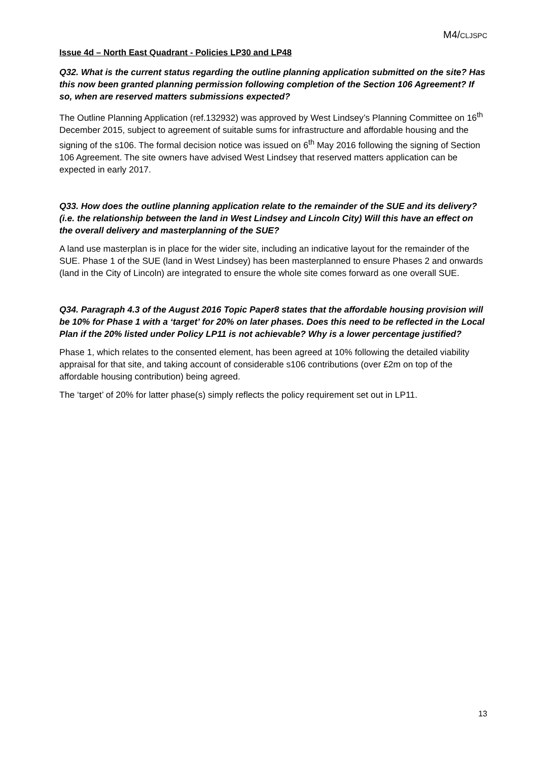M4/CLJSPC
Issue 4d – North East Quadrant - Policies LP30 and LP48
Q32. What is the current status regarding the outline planning application submitted on the site? Has this now been granted planning permission following completion of the Section 106 Agreement? If so, when are reserved matters submissions expected?
The Outline Planning Application (ref.132932) was approved by West Lindsey’s Planning Committee on 16<sup>th</sup> December 2015, subject to agreement of suitable sums for infrastructure and affordable housing and the signing of the s106. The formal decision notice was issued on 6<sup>th</sup> May 2016 following the signing of Section 106 Agreement. The site owners have advised West Lindsey that reserved matters application can be expected in early 2017.
Q33. How does the outline planning application relate to the remainder of the SUE and its delivery? (i.e. the relationship between the land in West Lindsey and Lincoln City) Will this have an effect on the overall delivery and masterplanning of the SUE?
A land use masterplan is in place for the wider site, including an indicative layout for the remainder of the SUE. Phase 1 of the SUE (land in West Lindsey) has been masterplanned to ensure Phases 2 and onwards (land in the City of Lincoln) are integrated to ensure the whole site comes forward as one overall SUE.
Q34. Paragraph 4.3 of the August 2016 Topic Paper8 states that the affordable housing provision will be 10% for Phase 1 with a ‘target’ for 20% on later phases. Does this need to be reflected in the Local Plan if the 20% listed under Policy LP11 is not achievable? Why is a lower percentage justified?
Phase 1, which relates to the consented element, has been agreed at 10% following the detailed viability appraisal for that site, and taking account of considerable s106 contributions (over £2m on top of the affordable housing contribution) being agreed.
The ‘target’ of 20% for latter phase(s) simply reflects the policy requirement set out in LP11.
13